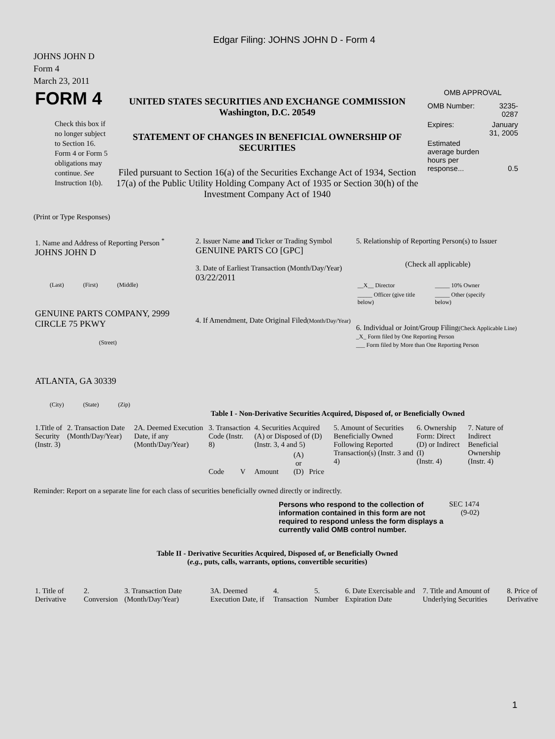Edgar Filing: JOHNS JOHN D - Form 4
JOHNS JOHN D
Form 4
March 23, 2011
| FORM 4 Check this box if no longer subject to Section 16. Form 4 or Form 5 obligations may continue. See Instruction 1(b). | UNITED STATES SECURITIES AND EXCHANGE COMMISSION Washington, D.C. 20549 STATEMENT OF CHANGES IN BENEFICIAL OWNERSHIP OF SECURITIES Filed pursuant to Section 16(a) of the Securities Exchange Act of 1934, Section 17(a) of the Public Utility Holding Company Act of 1935 or Section 30(h) of the Investment Company Act of 1940 | OMB APPROVAL / OMB Number: / 3235-0287 / / Expires: / January 31, 2005 / / Estimated average burden hours per response... / 0.5 / |
(Print or Type Responses)
| 1. Name and Address of Reporting Person <sup>*</sup> JOHNS JOHN D (Last) (First) (Middle) GENUINE PARTS COMPANY, 2999 CIRCLE 75 PKWY (Street) ATLANTA, GA 30339 (City) (State) (Zip) | 2. Issuer Name and Ticker or Trading Symbol GENUINE PARTS CO [GPC] 3. Date of Earliest Transaction (Month/Day/Year) 03/22/2011 4. If Amendment, Date Original Filed (Month/Day/Year) | 5. Relationship of Reporting Person(s) to Issuer (Check all applicable) / __X__ Director / _____ 10% Owner / / _____ Officer (give title below) / _____ Other (specify below) / 6. Individual or Joint/Group Filing (Check Applicable Line) _X_ Form filed by One Reporting Person ___ Form filed by More than One Reporting Person |
Table I - Non-Derivative Securities Acquired, Disposed of, or Beneficially Owned
| 1.Title of Security (Instr. 3) | 2. Transaction Date (Month/Day/Year) | 2A. Deemed Execution Date, if any (Month/Day/Year) | 3. Transaction Code (Instr. 8) | | 4. Securities Acquired (A) or Disposed of (D) (Instr. 3, 4 and 5) | | | 5. Amount of Securities Beneficially Owned Following Reported Transaction(s) (Instr. 3 and 4) | 6. Ownership Form: Direct (D) or Indirect (I) (Instr. 4) | 7. Nature of Indirect Beneficial Ownership (Instr. 4) |
| | | | Code | V | Amount | (A) or (D) | Price | | | |
Reminder: Report on a separate line for each class of securities beneficially owned directly or indirectly.
| Persons who respond to the collection of information contained in this form are not required to respond unless the form displays a currently valid OMB control number. | SEC 1474 (9-02) |
Table II - Derivative Securities Acquired, Disposed of, or Beneficially Owned
(e.g., puts, calls, warrants, options, convertible securities)
| 1. Title of Derivative | 2. Conversion | 3. Transaction Date (Month/Day/Year) | 3A. Deemed Execution Date, if | 4. Transaction | 5. Number | 6. Date Exercisable and Expiration Date | 7. Title and Amount of Underlying Securities | 8. Price of Derivative |
1